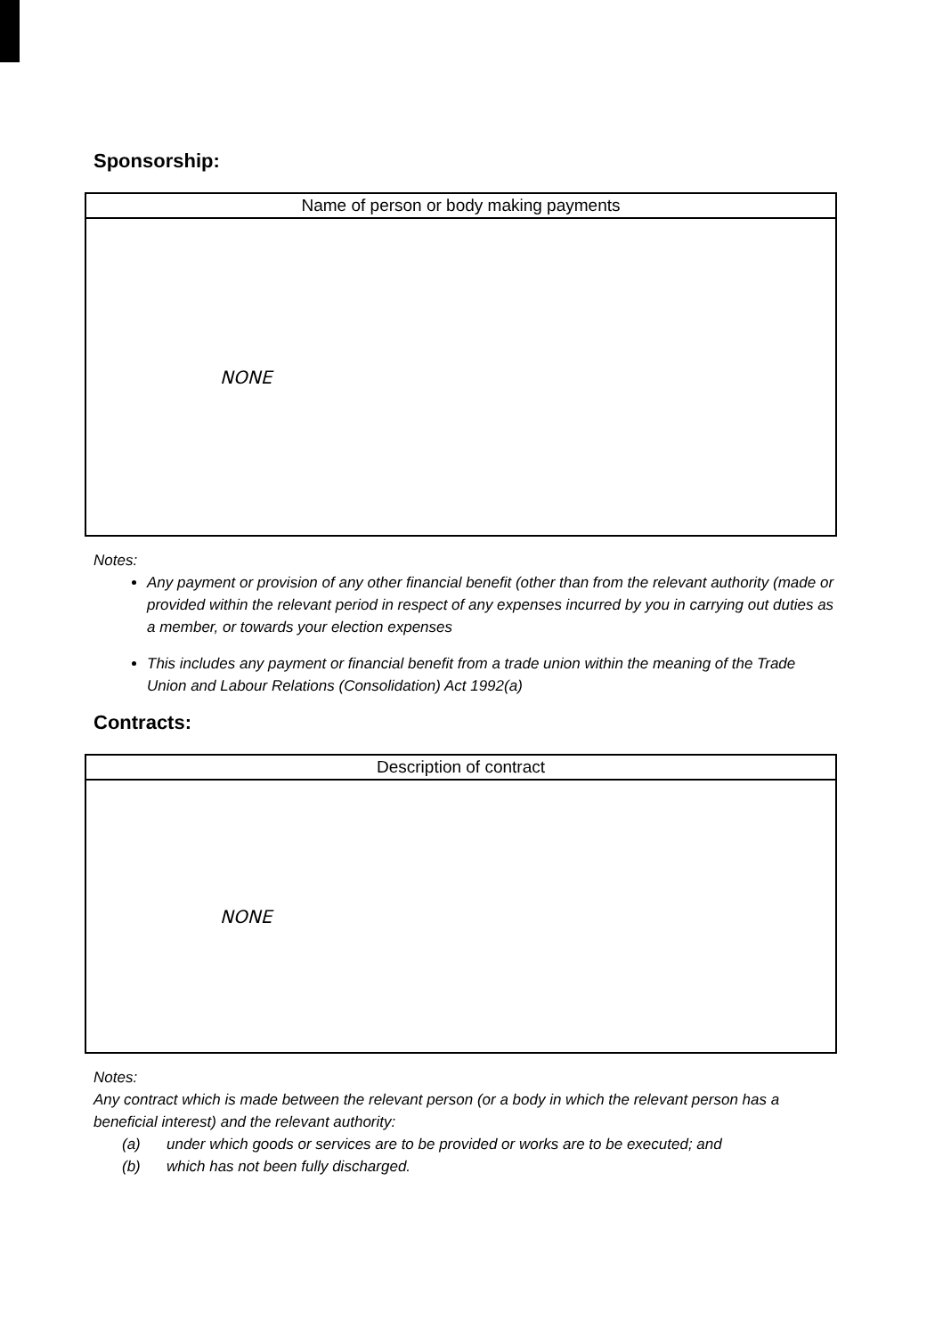Sponsorship:
| Name of person or body making payments |
| --- |
| NONE |
Notes:
Any payment or provision of any other financial benefit (other than from the relevant authority (made or provided within the relevant period in respect of any expenses incurred by you in carrying out duties as a member, or towards your election expenses
This includes any payment or financial benefit from a trade union within the meaning of the Trade Union and Labour Relations (Consolidation) Act 1992(a)
Contracts:
| Description of contract |
| --- |
| NONE |
Notes:
Any contract which is made between the relevant person (or a body in which the relevant person has a beneficial interest) and the relevant authority:
(a) under which goods or services are to be provided or works are to be executed; and
(b) which has not been fully discharged.